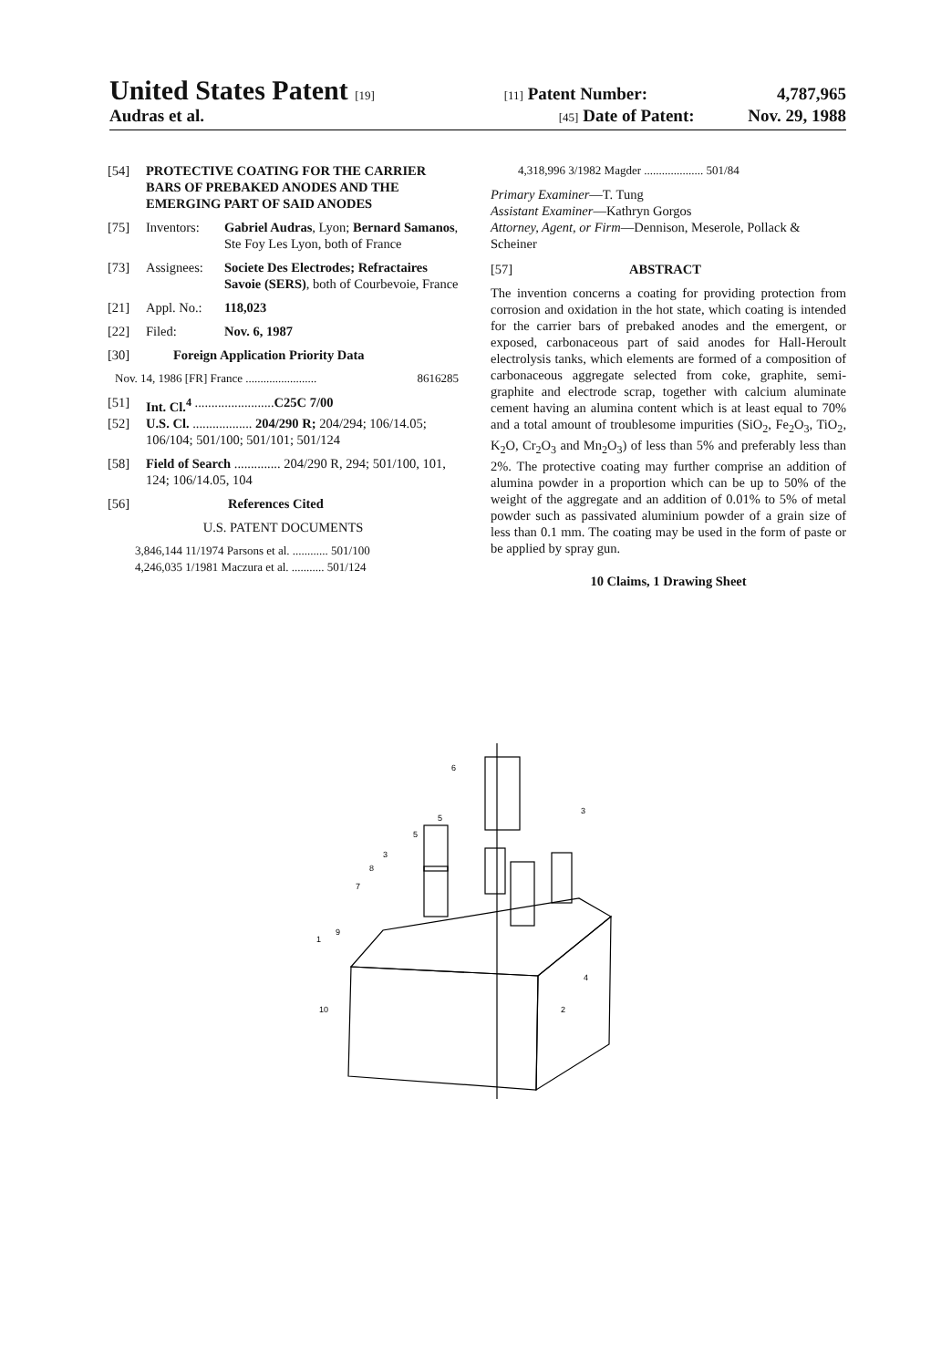United States Patent [19] [11] Patent Number: 4,787,965
Audras et al. [45] Date of Patent: Nov. 29, 1988
[54] PROTECTIVE COATING FOR THE CARRIER BARS OF PREBAKED ANODES AND THE EMERGING PART OF SAID ANODES
[75] Inventors: Gabriel Audras, Lyon; Bernard Samanos, Ste Foy Les Lyon, both of France
[73] Assignees: Societe Des Electrodes; Refractaires Savoie (SERS), both of Courbevoie, France
[21] Appl. No.: 118,023
[22] Filed: Nov. 6, 1987
[30] Foreign Application Priority Data
Nov. 14, 1986 [FR] France ........................ 8616285
[51] Int. Cl.<sup>4</sup> ........................ C25C 7/00
[52] U.S. Cl. .................. 204/290 R; 204/294; 106/14.05; 106/104; 501/100; 501/101; 501/124
[58] Field of Search .............. 204/290 R, 294; 501/100, 101, 124; 106/14.05, 104
[56] References Cited
U.S. PATENT DOCUMENTS
3,846,144 11/1974 Parsons et al. ............ 501/100
4,246,035 1/1981 Maczura et al. ........... 501/124
4,318,996 3/1982 Magder .................... 501/84
Primary Examiner—T. Tung
Assistant Examiner—Kathryn Gorgos
Attorney, Agent, or Firm—Dennison, Meserole, Pollack & Scheiner
[57] ABSTRACT
The invention concerns a coating for providing protection from corrosion and oxidation in the hot state, which coating is intended for the carrier bars of prebaked anodes and the emergent, or exposed, carbonaceous part of said anodes for Hall-Heroult electrolysis tanks, which elements are formed of a composition of carbonaceous aggregate selected from coke, graphite, semi-graphite and electrode scrap, together with calcium aluminate cement having an alumina content which is at least equal to 70% and a total amount of troublesome impurities (SiO<sub>2</sub>, Fe<sub>2</sub>O<sub>3</sub>, TiO<sub>2</sub>, K<sub>2</sub>O, Cr<sub>2</sub>O<sub>3</sub> and Mn<sub>2</sub>O<sub>3</sub>) of less than 5% and preferably less than 2%. The protective coating may further comprise an addition of alumina powder in a proportion which can be up to 50% of the weight of the aggregate and an addition of 0.01% to 5% of metal powder such as passivated aluminium powder of a grain size of less than 0.1 mm. The coating may be used in the form of paste or be applied by spray gun.
10 Claims, 1 Drawing Sheet
6
5
5
3
3
8
7
9
1
4
10
2